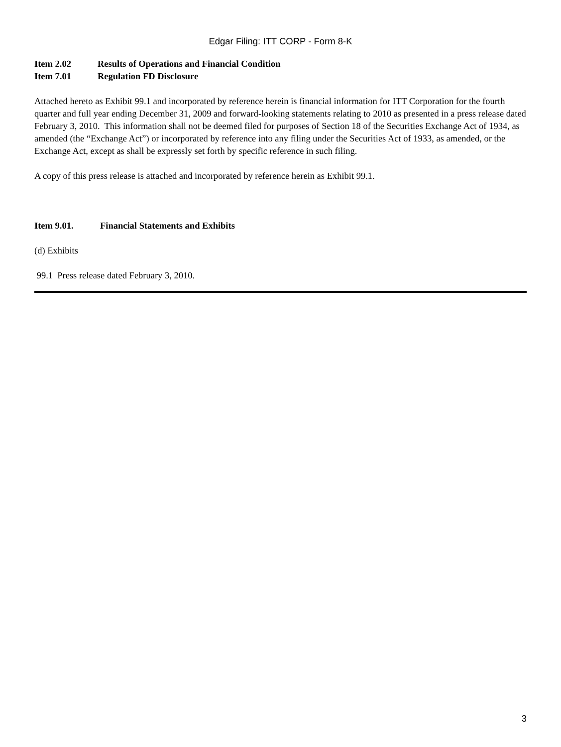Edgar Filing: ITT CORP - Form 8-K
Item 2.02 Results of Operations and Financial Condition
Item 7.01 Regulation FD Disclosure
Attached hereto as Exhibit 99.1 and incorporated by reference herein is financial information for ITT Corporation for the fourth quarter and full year ending December 31, 2009 and forward-looking statements relating to 2010 as presented in a press release dated February 3, 2010. This information shall not be deemed filed for purposes of Section 18 of the Securities Exchange Act of 1934, as amended (the “Exchange Act”) or incorporated by reference into any filing under the Securities Act of 1933, as amended, or the Exchange Act, except as shall be expressly set forth by specific reference in such filing.
A copy of this press release is attached and incorporated by reference herein as Exhibit 99.1.
Item 9.01. Financial Statements and Exhibits
(d) Exhibits
99.1 Press release dated February 3, 2010.
3